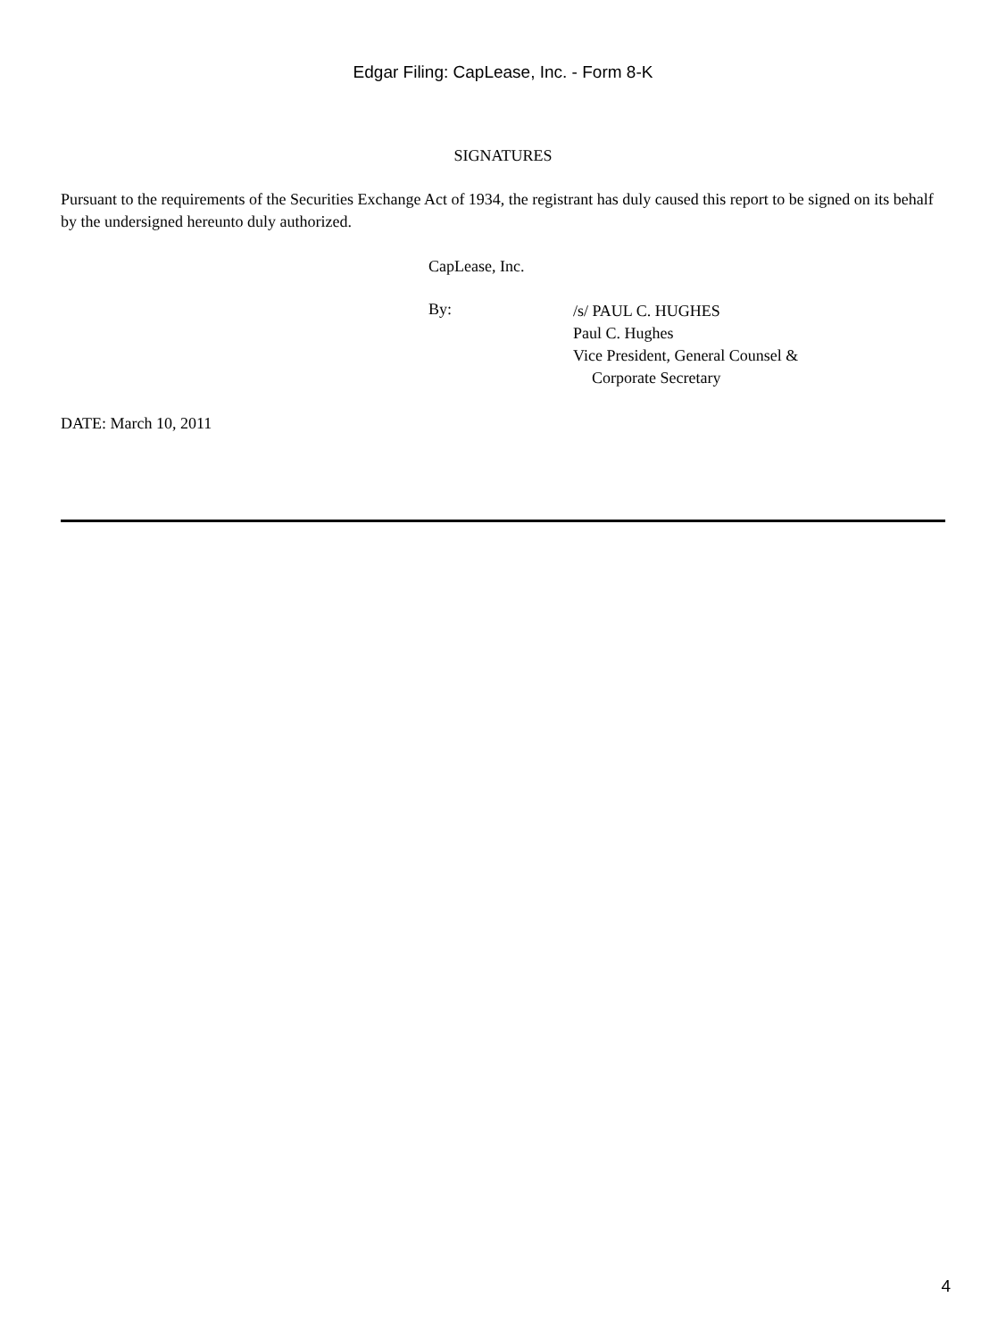Edgar Filing: CapLease, Inc. - Form 8-K
SIGNATURES
Pursuant to the requirements of the Securities Exchange Act of 1934, the registrant has duly caused this report to be signed on its behalf by the undersigned hereunto duly authorized.
CapLease, Inc.
By:
/s/ PAUL C. HUGHES
Paul C. Hughes
Vice President, General Counsel &
Corporate Secretary
DATE: March 10, 2011
4